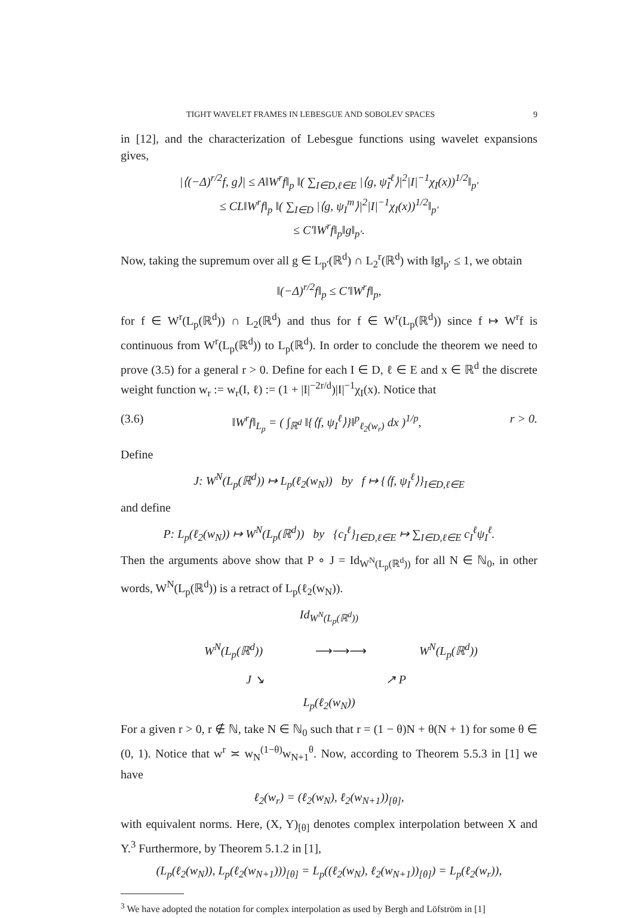TIGHT WAVELET FRAMES IN LEBESGUE AND SOBOLEV SPACES 9
in [12], and the characterization of Lebesgue functions using wavelet expansions gives,
|⟨(−Δ)<sup>r/2</sup>f, g⟩| ≤ A‖W<sup>r</sup>f‖<sub>p</sub> ‖( ∑<sub>I∈D,ℓ∈E</sub> |⟨g, ψ̃<sub>I</sub><sup>ℓ</sup>⟩|<sup>2</sup>|I|<sup>−1</sup>χ<sub>I</sub>(x))<sup>1/2</sup>‖<sub>p′</sub>
≤ CL‖W<sup>r</sup>f‖<sub>p</sub> ‖( ∑<sub>I∈D</sub> |⟨g, ψ<sub>I</sub><sup>m</sup>⟩|<sup>2</sup>|I|<sup>−1</sup>χ<sub>I</sub>(x))<sup>1/2</sup>‖<sub>p′</sub>
≤ C′‖W<sup>r</sup>f‖<sub>p</sub>‖g‖<sub>p′</sub>.
Now, taking the supremum over all g ∈ L<sub>p′</sub>(ℝ<sup>d</sup>) ∩ L<sub>2</sub><sup>r</sup>(ℝ<sup>d</sup>) with ‖g‖<sub>p′</sub> ≤ 1, we obtain
‖(−Δ)<sup>r/2</sup>f‖<sub>p</sub> ≤ C′‖W<sup>r</sup>f‖<sub>p</sub>,
for f ∈ W<sup>r</sup>(L<sub>p</sub>(ℝ<sup>d</sup>)) ∩ L<sub>2</sub>(ℝ<sup>d</sup>) and thus for f ∈ W<sup>r</sup>(L<sub>p</sub>(ℝ<sup>d</sup>)) since f ↦ W<sup>r</sup>f is continuous from W<sup>r</sup>(L<sub>p</sub>(ℝ<sup>d</sup>)) to L<sub>p</sub>(ℝ<sup>d</sup>). In order to conclude the theorem we need to prove (3.5) for a general r > 0. Define for each I ∈ D, ℓ ∈ E and x ∈ ℝ<sup>d</sup> the discrete weight function w<sub>r</sub> := w<sub>r</sub>(I, ℓ) := (1 + |I|<sup>−2r/d</sup>)|I|<sup>−1</sup>χ<sub>I</sub>(x). Notice that
(3.6) ‖W<sup>r</sup>f‖<sub>L<sub>p</sub></sub> = ( ∫<sub>ℝ<sup>d</sup></sub> ‖{⟨f, ψ<sub>I</sub><sup>ℓ</sup>⟩}‖<sup>p</sup><sub>ℓ<sub>2</sub>(w<sub>r</sub>)</sub> dx )<sup>1/p</sup>, r > 0.
Define
J: W<sup>N</sup>(L<sub>p</sub>(ℝ<sup>d</sup>)) ↦ L<sub>p</sub>(ℓ<sub>2</sub>(w<sub>N</sub>)) by f ↦ {⟨f, ψ<sub>I</sub><sup>ℓ</sup>⟩}<sub>I∈D,ℓ∈E</sub>
and define
P: L<sub>p</sub>(ℓ<sub>2</sub>(w<sub>N</sub>)) ↦ W<sup>N</sup>(L<sub>p</sub>(ℝ<sup>d</sup>)) by {c<sub>I</sub><sup>ℓ</sup>}<sub>I∈D,ℓ∈E</sub> ↦ ∑<sub>I∈D,ℓ∈E</sub> c<sub>I</sub><sup>ℓ</sup>ψ<sub>I</sub><sup>ℓ</sup>.
Then the arguments above show that P ∘ J = Id<sub>W<sup>N</sup>(L<sub>p</sub>(ℝ<sup>d</sup>))</sub> for all N ∈ ℕ<sub>0</sub>, in other words, W<sup>N</sup>(L<sub>p</sub>(ℝ<sup>d</sup>)) is a retract of L<sub>p</sub>(ℓ<sub>2</sub>(w<sub>N</sub>)).
Id<sub>W<sup>N</sup>(L<sub>p</sub>(ℝ<sup>d</sup>))</sub>
W<sup>N</sup>(L<sub>p</sub>(ℝ<sup>d</sup>)) ⟶⟶⟶ W<sup>N</sup>(L<sub>p</sub>(ℝ<sup>d</sup>))
J ↘ ↗ P
L<sub>p</sub>(ℓ<sub>2</sub>(w<sub>N</sub>))
For a given r > 0, r ∉ ℕ, take N ∈ ℕ<sub>0</sub> such that r = (1 − θ)N + θ(N + 1) for some θ ∈ (0, 1). Notice that w<sup>r</sup> ≍ w<sub>N</sub><sup>(1−θ)</sup>w<sub>N+1</sub><sup>θ</sup>. Now, according to Theorem 5.5.3 in [1] we have
ℓ<sub>2</sub>(w<sub>r</sub>) = (ℓ<sub>2</sub>(w<sub>N</sub>), ℓ<sub>2</sub>(w<sub>N+1</sub>))<sub>[θ]</sub>,
with equivalent norms. Here, (X, Y)<sub>[θ]</sub> denotes complex interpolation between X and Y.<sup>3</sup> Furthermore, by Theorem 5.1.2 in [1],
(L<sub>p</sub>(ℓ<sub>2</sub>(w<sub>N</sub>)), L<sub>p</sub>(ℓ<sub>2</sub>(w<sub>N+1</sub>)))<sub>[θ]</sub> = L<sub>p</sub>((ℓ<sub>2</sub>(w<sub>N</sub>), ℓ<sub>2</sub>(w<sub>N+1</sub>))<sub>[θ]</sub>) = L<sub>p</sub>(ℓ<sub>2</sub>(w<sub>r</sub>)),
<sup>3</sup> We have adopted the notation for complex interpolation as used by Bergh and Löfström in [1]